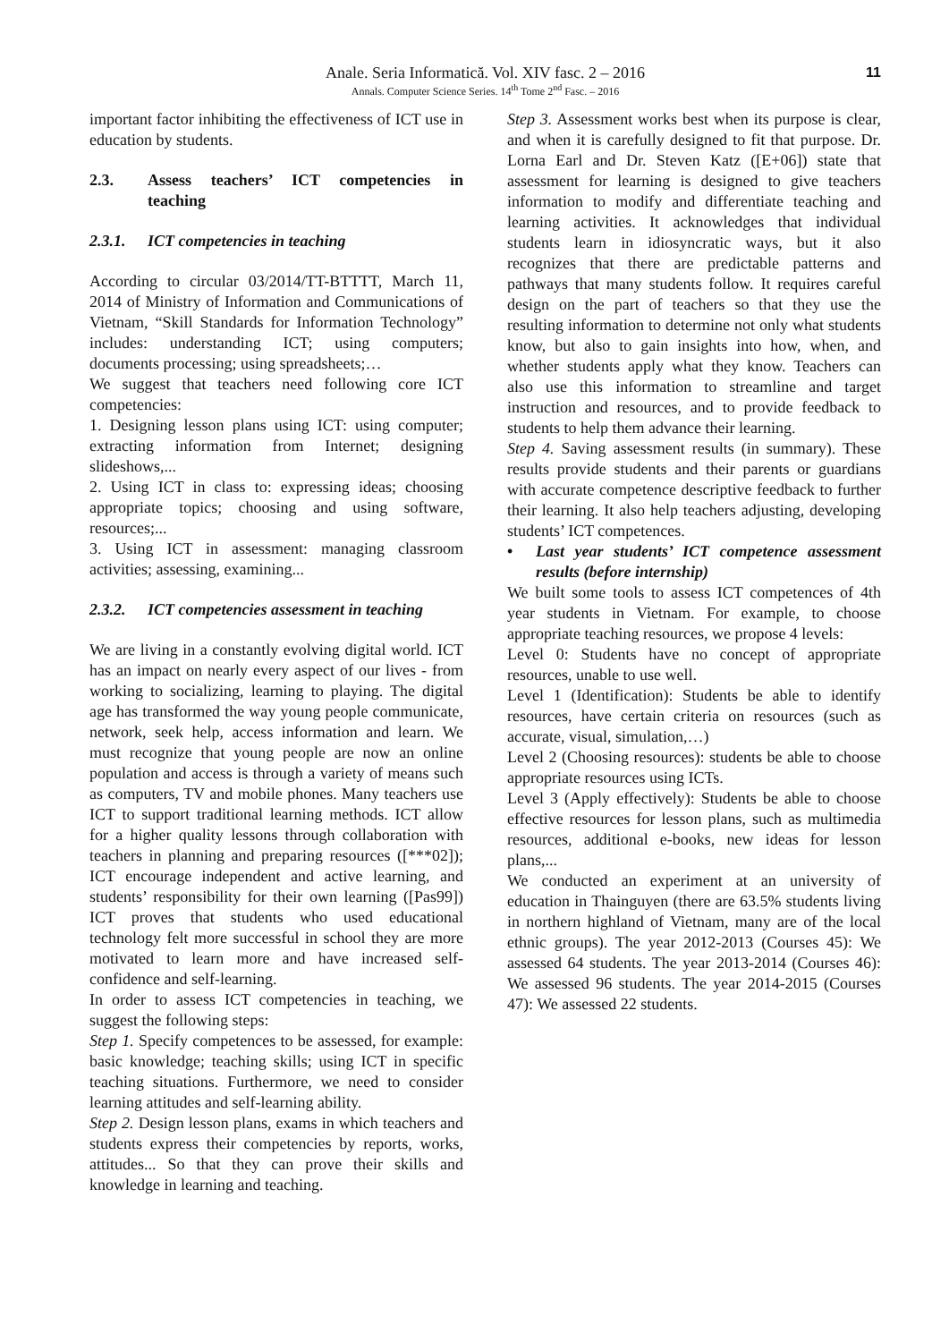Anale. Seria Informatică. Vol. XIV fasc. 2 – 2016
Annals. Computer Science Series. 14<sup>th</sup> Tome 2<sup>nd</sup> Fasc. – 2016
11
important factor inhibiting the effectiveness of ICT use in education by students.
2.3. Assess teachers’ ICT competencies in teaching
2.3.1. ICT competencies in teaching
According to circular 03/2014/TT-BTTTT, March 11, 2014 of Ministry of Information and Communications of Vietnam, “Skill Standards for Information Technology” includes: understanding ICT; using computers; documents processing; using spreadsheets;…
We suggest that teachers need following core ICT competencies:
1. Designing lesson plans using ICT: using computer; extracting information from Internet; designing slideshows,...
2. Using ICT in class to: expressing ideas; choosing appropriate topics; choosing and using software, resources;...
3. Using ICT in assessment: managing classroom activities; assessing, examining...
2.3.2. ICT competencies assessment in teaching
We are living in a constantly evolving digital world. ICT has an impact on nearly every aspect of our lives - from working to socializing, learning to playing. The digital age has transformed the way young people communicate, network, seek help, access information and learn. We must recognize that young people are now an online population and access is through a variety of means such as computers, TV and mobile phones. Many teachers use ICT to support traditional learning methods. ICT allow for a higher quality lessons through collaboration with teachers in planning and preparing resources ([***02]); ICT encourage independent and active learning, and students’ responsibility for their own learning ([Pas99]) ICT proves that students who used educational technology felt more successful in school they are more motivated to learn more and have increased self- confidence and self-learning.
In order to assess ICT competencies in teaching, we suggest the following steps:
Step 1. Specify competences to be assessed, for example: basic knowledge; teaching skills; using ICT in specific teaching situations. Furthermore, we need to consider learning attitudes and self-learning ability.
Step 2. Design lesson plans, exams in which teachers and students express their competencies by reports, works, attitudes... So that they can prove their skills and knowledge in learning and teaching.
Step 3. Assessment works best when its purpose is clear, and when it is carefully designed to fit that purpose. Dr. Lorna Earl and Dr. Steven Katz ([E+06]) state that assessment for learning is designed to give teachers information to modify and differentiate teaching and learning activities. It acknowledges that individual students learn in idiosyncratic ways, but it also recognizes that there are predictable patterns and pathways that many students follow. It requires careful design on the part of teachers so that they use the resulting information to determine not only what students know, but also to gain insights into how, when, and whether students apply what they know. Teachers can also use this information to streamline and target instruction and resources, and to provide feedback to students to help them advance their learning.
Step 4. Saving assessment results (in summary). These results provide students and their parents or guardians with accurate competence descriptive feedback to further their learning. It also help teachers adjusting, developing students’ ICT competences.
• Last year students’ ICT competence assessment results (before internship)
We built some tools to assess ICT competences of 4th year students in Vietnam. For example, to choose appropriate teaching resources, we propose 4 levels:
Level 0: Students have no concept of appropriate resources, unable to use well.
Level 1 (Identification): Students be able to identify resources, have certain criteria on resources (such as accurate, visual, simulation,…)
Level 2 (Choosing resources): students be able to choose appropriate resources using ICTs.
Level 3 (Apply effectively): Students be able to choose effective resources for lesson plans, such as multimedia resources, additional e-books, new ideas for lesson plans,...
We conducted an experiment at an university of education in Thainguyen (there are 63.5% students living in northern highland of Vietnam, many are of the local ethnic groups). The year 2012-2013 (Courses 45): We assessed 64 students. The year 2013-2014 (Courses 46): We assessed 96 students. The year 2014-2015 (Courses 47): We assessed 22 students.